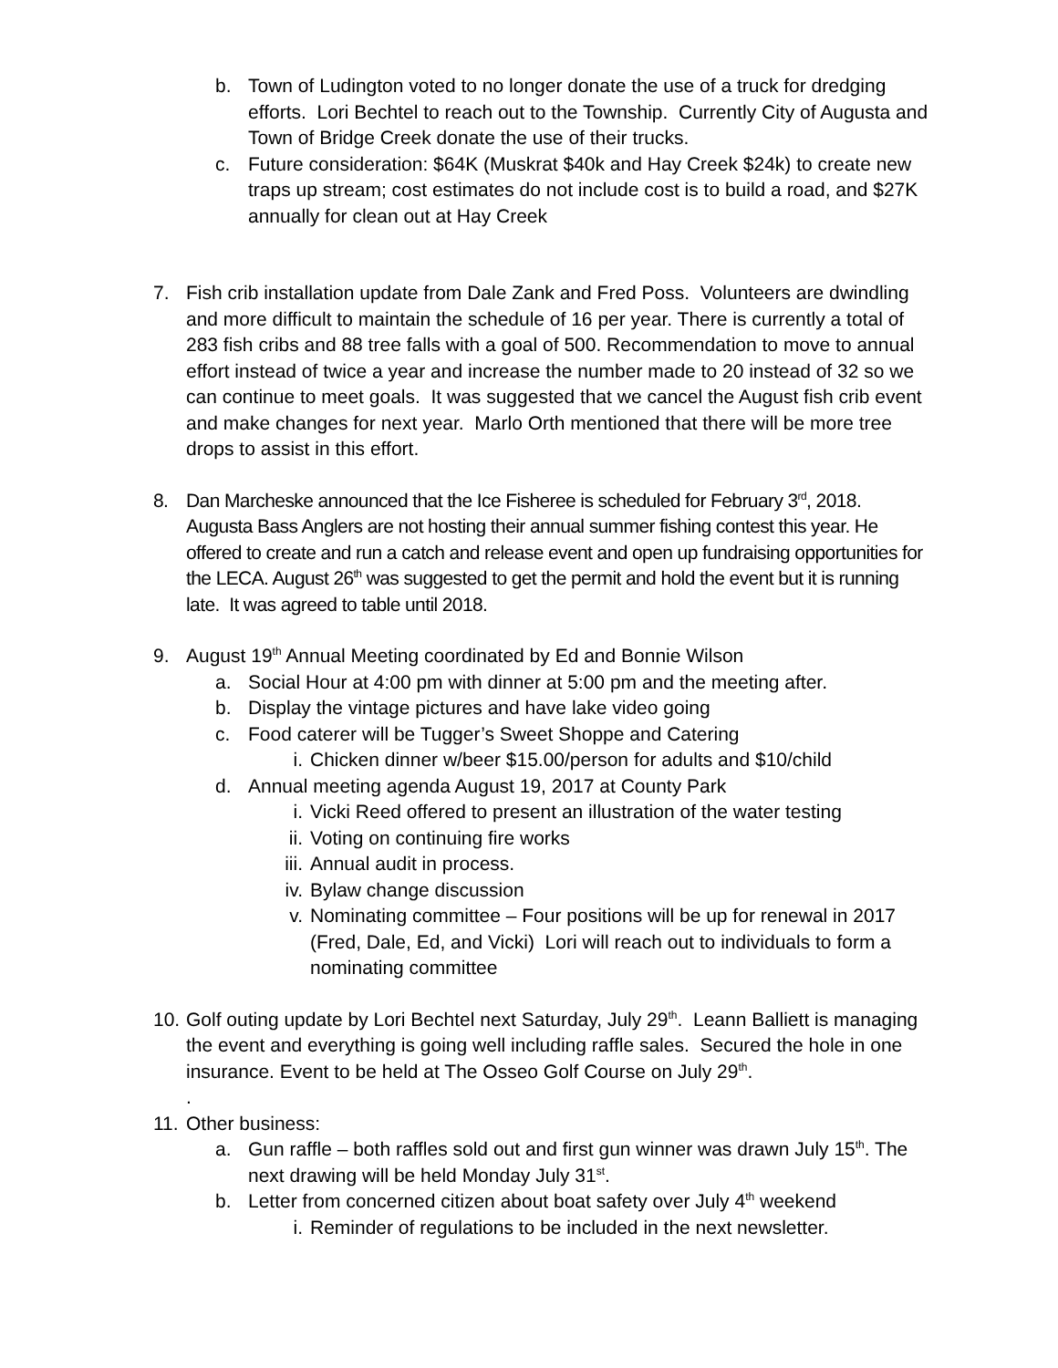b. Town of Ludington voted to no longer donate the use of a truck for dredging efforts. Lori Bechtel to reach out to the Township. Currently City of Augusta and Town of Bridge Creek donate the use of their trucks.
c. Future consideration: $64K (Muskrat $40k and Hay Creek $24k) to create new traps up stream; cost estimates do not include cost is to build a road, and $27K annually for clean out at Hay Creek
7. Fish crib installation update from Dale Zank and Fred Poss. Volunteers are dwindling and more difficult to maintain the schedule of 16 per year. There is currently a total of 283 fish cribs and 88 tree falls with a goal of 500. Recommendation to move to annual effort instead of twice a year and increase the number made to 20 instead of 32 so we can continue to meet goals. It was suggested that we cancel the August fish crib event and make changes for next year. Marlo Orth mentioned that there will be more tree drops to assist in this effort.
8. Dan Marcheske announced that the Ice Fisheree is scheduled for February 3<sup>rd</sup>, 2018. Augusta Bass Anglers are not hosting their annual summer fishing contest this year. He offered to create and run a catch and release event and open up fundraising opportunities for the LECA. August 26<sup>th</sup> was suggested to get the permit and hold the event but it is running late. It was agreed to table until 2018.
9. August 19<sup>th</sup> Annual Meeting coordinated by Ed and Bonnie Wilson
a. Social Hour at 4:00 pm with dinner at 5:00 pm and the meeting after.
b. Display the vintage pictures and have lake video going
c. Food caterer will be Tugger’s Sweet Shoppe and Catering
i. Chicken dinner w/beer $15.00/person for adults and $10/child
d. Annual meeting agenda August 19, 2017 at County Park
i. Vicki Reed offered to present an illustration of the water testing
ii. Voting on continuing fire works
iii. Annual audit in process.
iv. Bylaw change discussion
v. Nominating committee – Four positions will be up for renewal in 2017 (Fred, Dale, Ed, and Vicki) Lori will reach out to individuals to form a nominating committee
10. Golf outing update by Lori Bechtel next Saturday, July 29<sup>th</sup>. Leann Balliett is managing the event and everything is going well including raffle sales. Secured the hole in one insurance. Event to be held at The Osseo Golf Course on July 29<sup>th</sup>.
.
11. Other business:
a. Gun raffle – both raffles sold out and first gun winner was drawn July 15<sup>th</sup>. The next drawing will be held Monday July 31<sup>st</sup>.
b. Letter from concerned citizen about boat safety over July 4<sup>th</sup> weekend
i. Reminder of regulations to be included in the next newsletter.